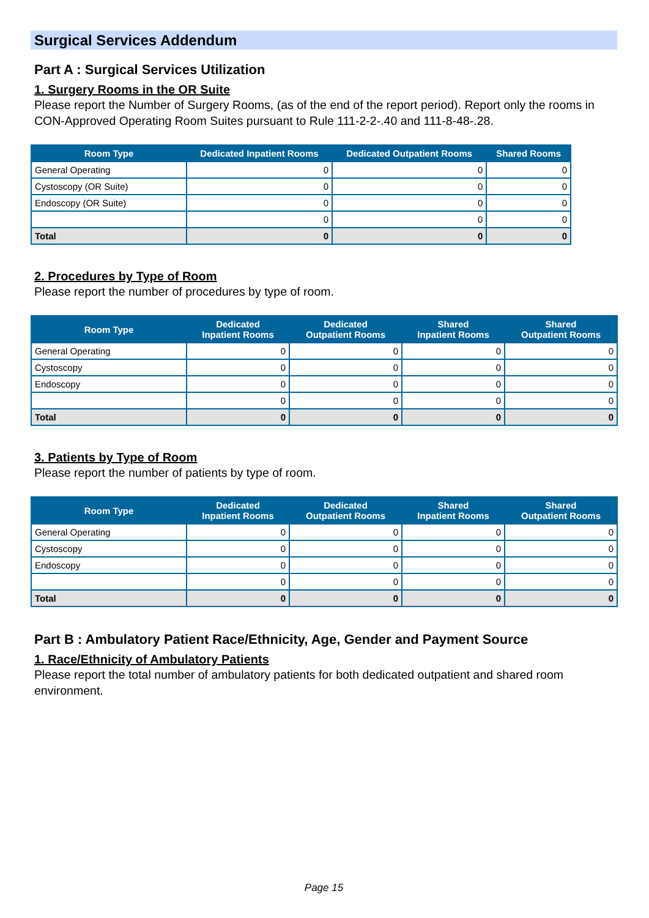Surgical Services Addendum
Part A : Surgical Services Utilization
1. Surgery Rooms in the OR Suite
Please report the Number of Surgery Rooms, (as of the end of the report period). Report only the rooms in CON-Approved Operating Room Suites pursuant to Rule 111-2-2-.40 and 111-8-48-.28.
| Room Type | Dedicated Inpatient Rooms | Dedicated Outpatient Rooms | Shared Rooms |
| --- | --- | --- | --- |
| General Operating | 0 | 0 | 0 |
| Cystoscopy (OR Suite) | 0 | 0 | 0 |
| Endoscopy (OR Suite) | 0 | 0 | 0 |
| | 0 | 0 | 0 |
| Total | 0 | 0 | 0 |
2. Procedures by Type of Room
Please report the number of procedures by type of room.
| Room Type | Dedicated Inpatient Rooms | Dedicated Outpatient Rooms | Shared Inpatient Rooms | Shared Outpatient Rooms |
| --- | --- | --- | --- | --- |
| General Operating | 0 | 0 | 0 | 0 |
| Cystoscopy | 0 | 0 | 0 | 0 |
| Endoscopy | 0 | 0 | 0 | 0 |
| | 0 | 0 | 0 | 0 |
| Total | 0 | 0 | 0 | 0 |
3. Patients by Type of Room
Please report the number of patients by type of room.
| Room Type | Dedicated Inpatient Rooms | Dedicated Outpatient Rooms | Shared Inpatient Rooms | Shared Outpatient Rooms |
| --- | --- | --- | --- | --- |
| General Operating | 0 | 0 | 0 | 0 |
| Cystoscopy | 0 | 0 | 0 | 0 |
| Endoscopy | 0 | 0 | 0 | 0 |
| | 0 | 0 | 0 | 0 |
| Total | 0 | 0 | 0 | 0 |
Part B : Ambulatory Patient Race/Ethnicity, Age, Gender and Payment Source
1. Race/Ethnicity of Ambulatory Patients
Please report the total number of ambulatory patients for both dedicated outpatient and shared room environment.
Page 15